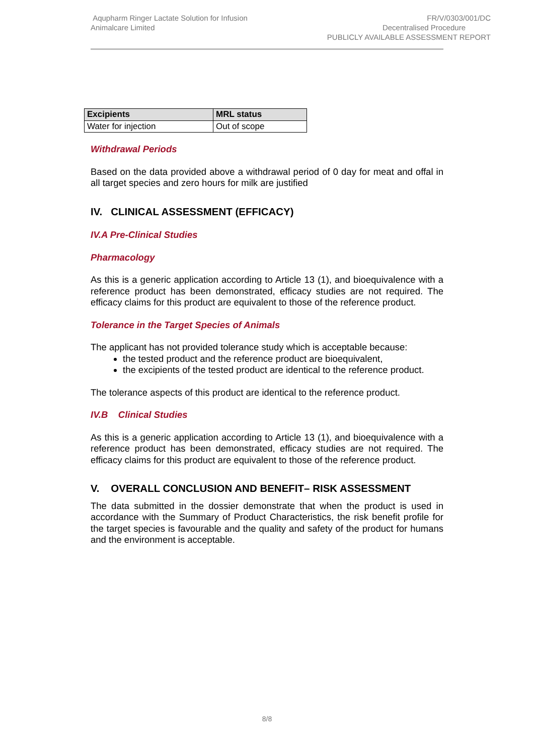Aqupharm Ringer Lactate Solution for Infusion
Animalcare Limited
FR/V/0303/001/DC
Decentralised Procedure
PUBLICLY AVAILABLE ASSESSMENT REPORT
| Excipients | MRL status |
| --- | --- |
| Water for injection | Out of scope |
Withdrawal Periods
Based on the data provided above a withdrawal period of 0 day for meat and offal in all target species and zero hours for milk are justified
IV. CLINICAL ASSESSMENT (EFFICACY)
IV.A Pre-Clinical Studies
Pharmacology
As this is a generic application according to Article 13 (1), and bioequivalence with a reference product has been demonstrated, efficacy studies are not required. The efficacy claims for this product are equivalent to those of the reference product.
Tolerance in the Target Species of Animals
The applicant has not provided tolerance study which is acceptable because:
the tested product and the reference product are bioequivalent,
the excipients of the tested product are identical to the reference product.
The tolerance aspects of this product are identical to the reference product.
IV.B Clinical Studies
As this is a generic application according to Article 13 (1), and bioequivalence with a reference product has been demonstrated, efficacy studies are not required. The efficacy claims for this product are equivalent to those of the reference product.
V. OVERALL CONCLUSION AND BENEFIT– RISK ASSESSMENT
The data submitted in the dossier demonstrate that when the product is used in accordance with the Summary of Product Characteristics, the risk benefit profile for the target species is favourable and the quality and safety of the product for humans and the environment is acceptable.
8/8